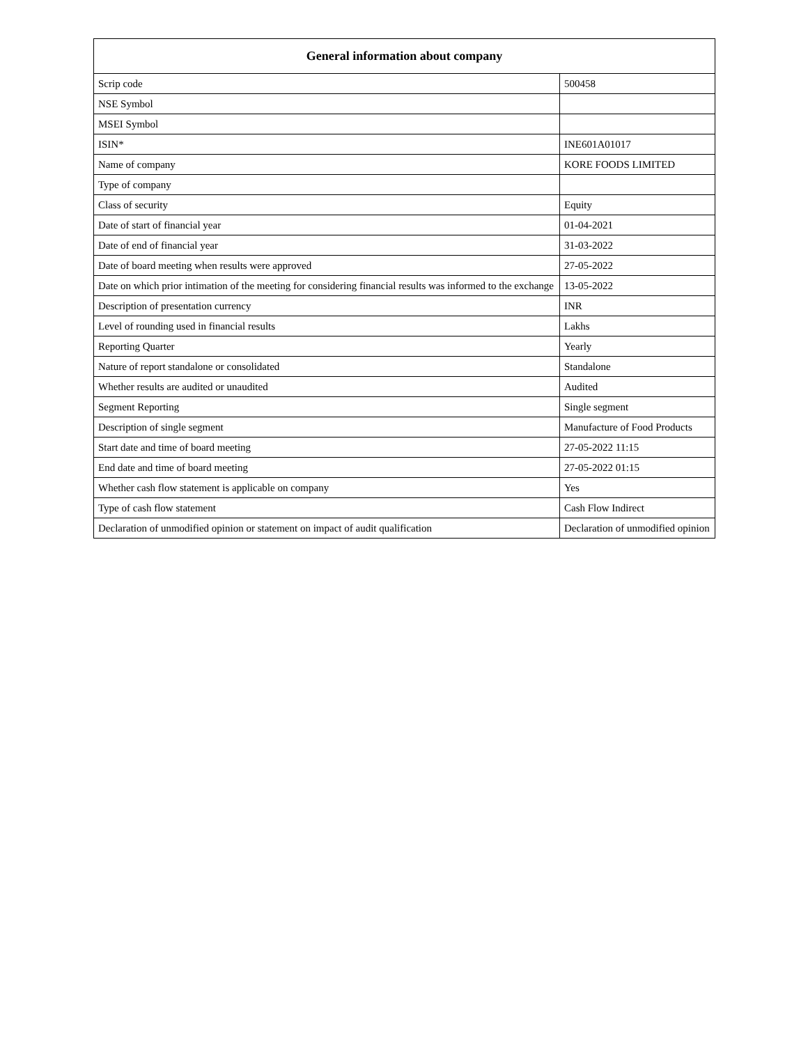| General information about company | |
| --- | --- |
| Scrip code | 500458 |
| NSE Symbol | |
| MSEI Symbol | |
| ISIN* | INE601A01017 |
| Name of company | KORE FOODS LIMITED |
| Type of company | |
| Class of security | Equity |
| Date of start of financial year | 01-04-2021 |
| Date of end of financial year | 31-03-2022 |
| Date of board meeting when results were approved | 27-05-2022 |
| Date on which prior intimation of the meeting for considering financial results was informed to the exchange | 13-05-2022 |
| Description of presentation currency | INR |
| Level of rounding used in financial results | Lakhs |
| Reporting Quarter | Yearly |
| Nature of report standalone or consolidated | Standalone |
| Whether results are audited or unaudited | Audited |
| Segment Reporting | Single segment |
| Description of single segment | Manufacture of Food Products |
| Start date and time of board meeting | 27-05-2022 11:15 |
| End date and time of board meeting | 27-05-2022 01:15 |
| Whether cash flow statement is applicable on company | Yes |
| Type of cash flow statement | Cash Flow Indirect |
| Declaration of unmodified opinion or statement on impact of audit qualification | Declaration of unmodified opinion |